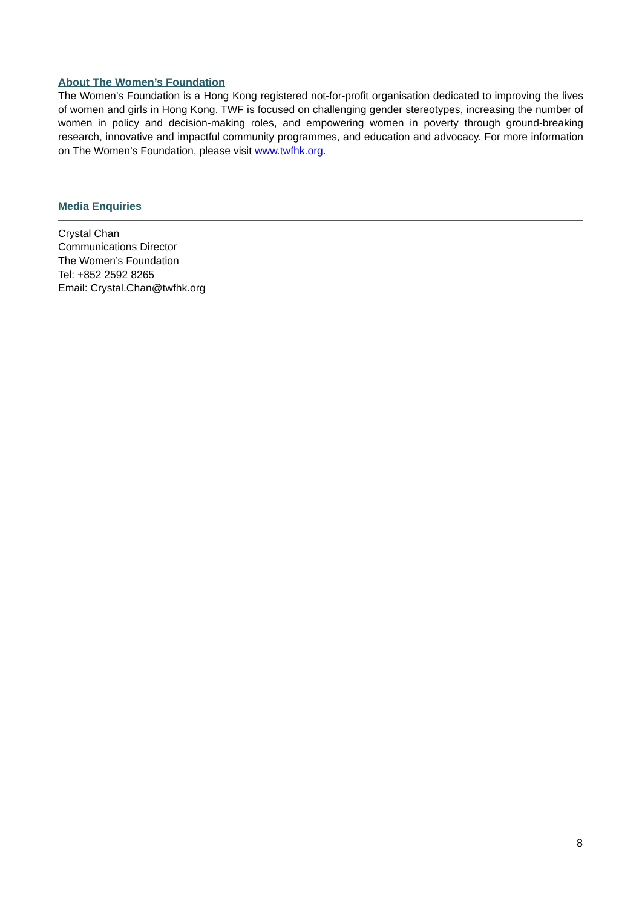About The Women’s Foundation
The Women’s Foundation is a Hong Kong registered not-for-profit organisation dedicated to improving the lives of women and girls in Hong Kong. TWF is focused on challenging gender stereotypes, increasing the number of women in policy and decision-making roles, and empowering women in poverty through ground-breaking research, innovative and impactful community programmes, and education and advocacy. For more information on The Women’s Foundation, please visit www.twfhk.org.
Media Enquiries
Crystal Chan
Communications Director
The Women’s Foundation
Tel: +852 2592 8265
Email: Crystal.Chan@twfhk.org
8